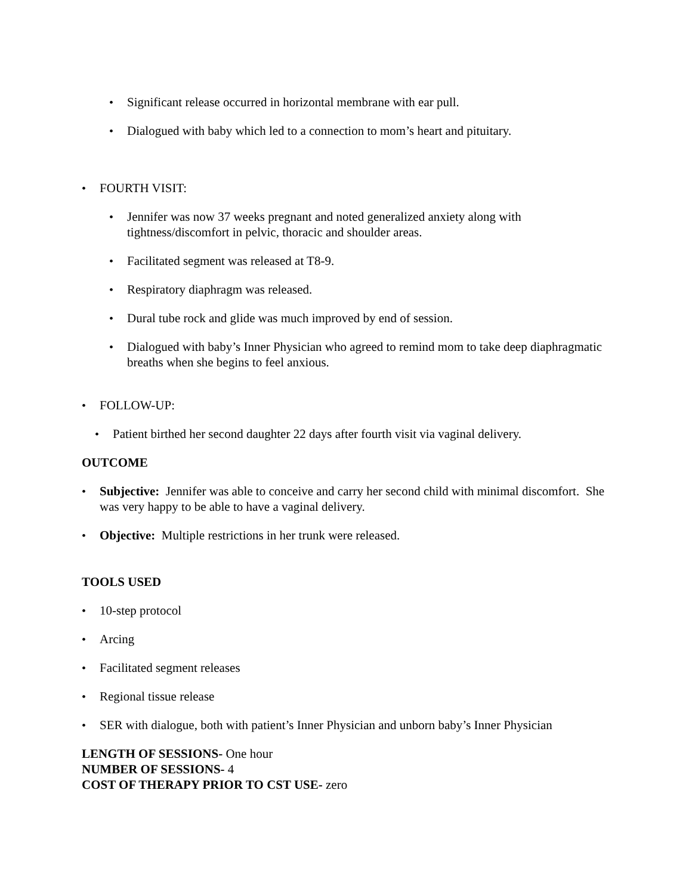• Significant release occurred in horizontal membrane with ear pull.
• Dialogued with baby which led to a connection to mom’s heart and pituitary.
• FOURTH VISIT:
• Jennifer was now 37 weeks pregnant and noted generalized anxiety along with tightness/discomfort in pelvic, thoracic and shoulder areas.
• Facilitated segment was released at T8-9.
• Respiratory diaphragm was released.
• Dural tube rock and glide was much improved by end of session.
• Dialogued with baby’s Inner Physician who agreed to remind mom to take deep diaphragmatic breaths when she begins to feel anxious.
• FOLLOW-UP:
• Patient birthed her second daughter 22 days after fourth visit via vaginal delivery.
OUTCOME
• Subjective: Jennifer was able to conceive and carry her second child with minimal discomfort. She was very happy to be able to have a vaginal delivery.
• Objective: Multiple restrictions in her trunk were released.
TOOLS USED
• 10-step protocol
• Arcing
• Facilitated segment releases
• Regional tissue release
• SER with dialogue, both with patient’s Inner Physician and unborn baby’s Inner Physician
LENGTH OF SESSIONS- One hour
NUMBER OF SESSIONS- 4
COST OF THERAPY PRIOR TO CST USE- zero